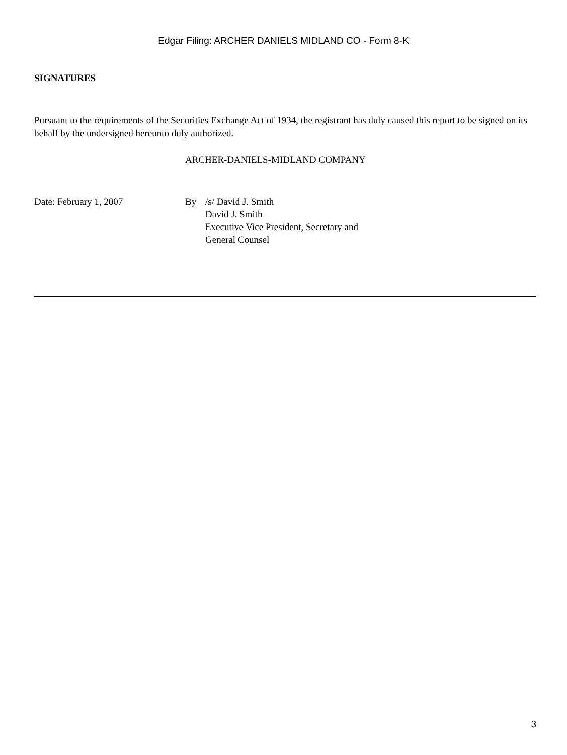Edgar Filing: ARCHER DANIELS MIDLAND CO - Form 8-K
SIGNATURES
Pursuant to the requirements of the Securities Exchange Act of 1934, the registrant has duly caused this report to be signed on its behalf by the undersigned hereunto duly authorized.
ARCHER-DANIELS-MIDLAND COMPANY
Date: February 1, 2007 By /s/ David J. Smith
David J. Smith
Executive Vice President, Secretary and
General Counsel
3